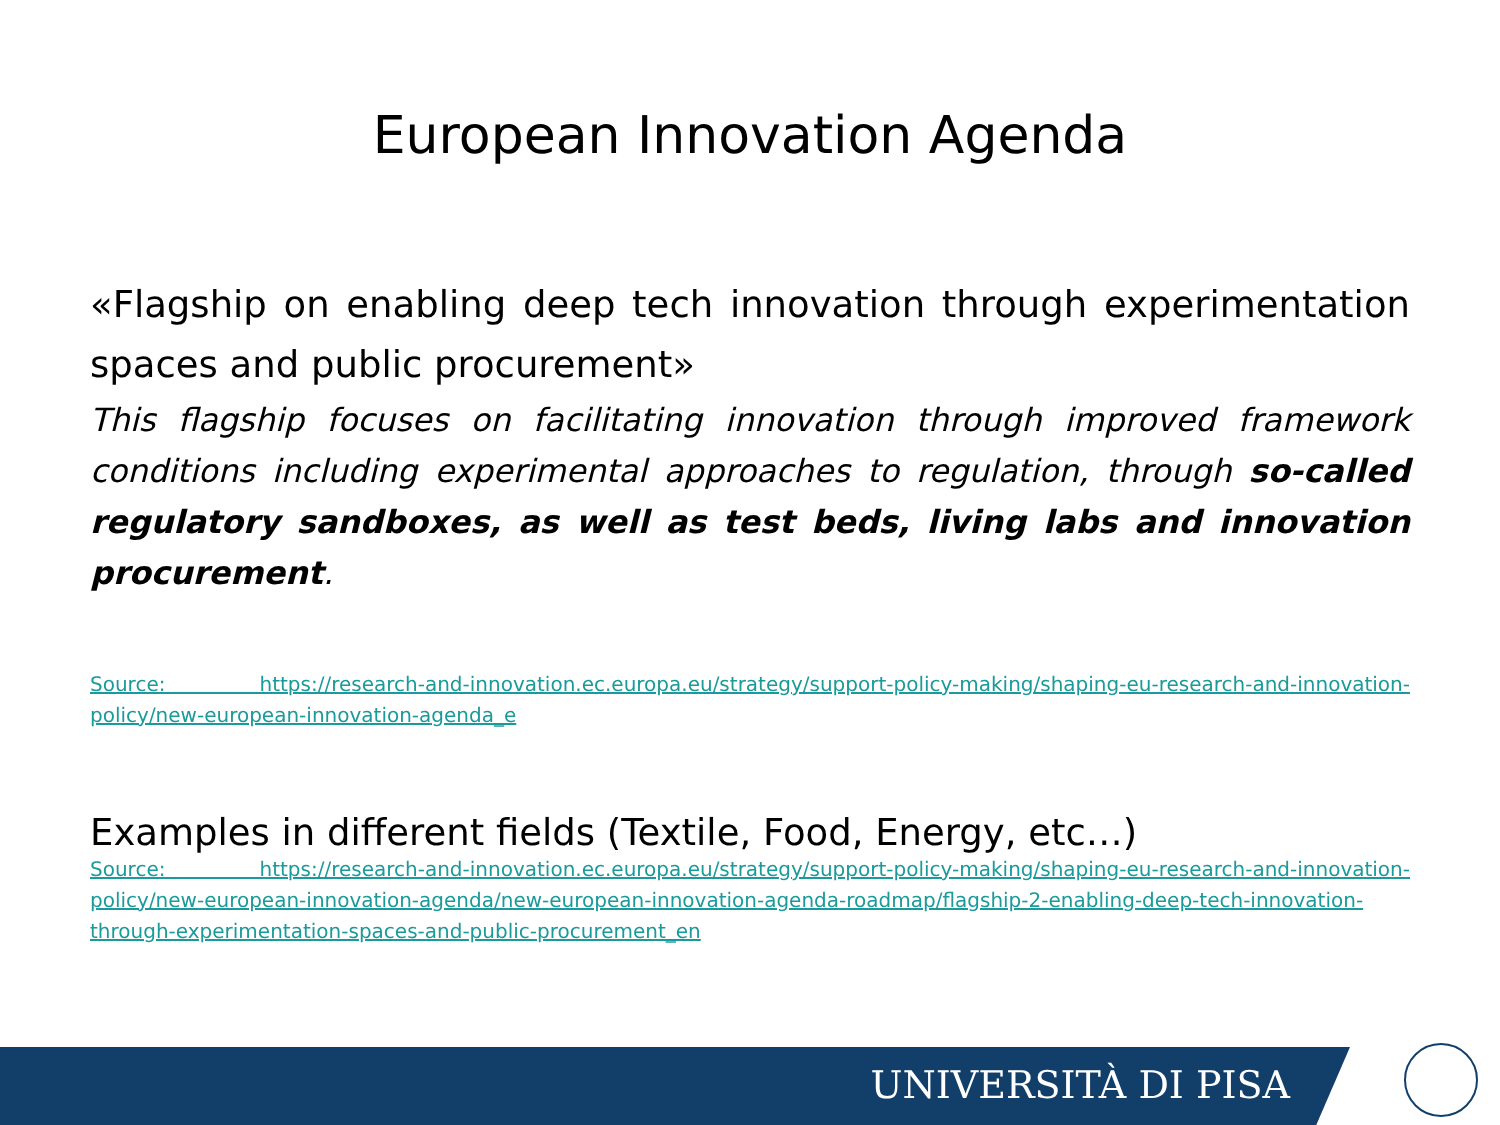European Innovation Agenda
«Flagship on enabling deep tech innovation through experimentation spaces and public procurement»
This flagship focuses on facilitating innovation through improved framework conditions including experimental approaches to regulation, through so-called regulatory sandboxes, as well as test beds, living labs and innovation procurement.
Source: https://research-and-innovation.ec.europa.eu/strategy/support-policy-making/shaping-eu-research-and-innovation-policy/new-european-innovation-agenda_e
Examples in different fields (Textile, Food, Energy, etc…)
Source: https://research-and-innovation.ec.europa.eu/strategy/support-policy-making/shaping-eu-research-and-innovation-policy/new-european-innovation-agenda/new-european-innovation-agenda-roadmap/flagship-2-enabling-deep-tech-innovation-through-experimentation-spaces-and-public-procurement_en
UNIVERSITÀ DI PISA